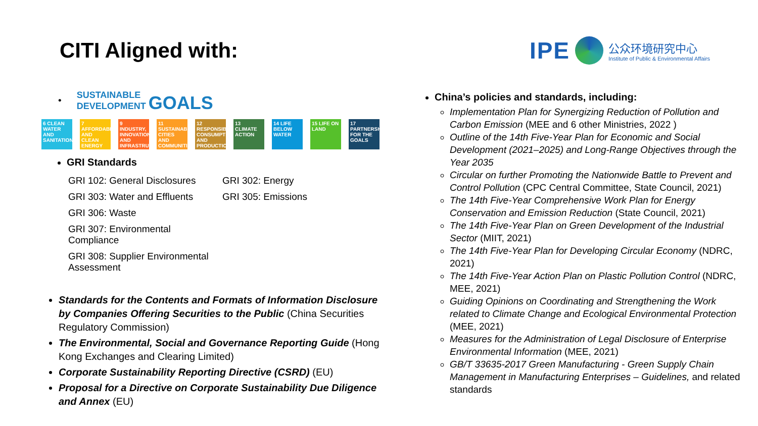CITI Aligned with:
IPE
公众环境研究中心
Institute of Public & Environmental Affairs
•
SUSTAINABLE
DEVELOPMENT GOALS
6 CLEAN WATER AND SANITATION
7 AFFORDABLE AND CLEAN ENERGY
9 INDUSTRY, INNOVATION AND INFRASTRUCTURE
11 SUSTAINABLE CITIES AND COMMUNITIES
12 RESPONSIBLE CONSUMPTION AND PRODUCTION
13 CLIMATE ACTION
14 LIFE BELOW WATER
15 LIFE ON LAND
17 PARTNERSHIPS FOR THE GOALS
GRI Standards
GRI 102: General Disclosures GRI 302: Energy GRI 303: Water and Effluents GRI 305: Emissions GRI 306: Waste GRI 307: Environmental Compliance GRI 308: Supplier Environmental Assessment
Standards for the Contents and Formats of Information Disclosure by Companies Offering Securities to the Public (China Securities Regulatory Commission)
The Environmental, Social and Governance Reporting Guide (Hong Kong Exchanges and Clearing Limited)
Corporate Sustainability Reporting Directive (CSRD) (EU)
Proposal for a Directive on Corporate Sustainability Due Diligence and Annex (EU)
China’s policies and standards, including:
Implementation Plan for Synergizing Reduction of Pollution and Carbon Emission (MEE and 6 other Ministries, 2022 )
Outline of the 14th Five-Year Plan for Economic and Social Development (2021–2025) and Long-Range Objectives through the Year 2035
Circular on further Promoting the Nationwide Battle to Prevent and Control Pollution (CPC Central Committee, State Council, 2021)
The 14th Five-Year Comprehensive Work Plan for Energy Conservation and Emission Reduction (State Council, 2021)
The 14th Five-Year Plan on Green Development of the Industrial Sector (MIIT, 2021)
The 14th Five-Year Plan for Developing Circular Economy (NDRC, 2021)
The 14th Five-Year Action Plan on Plastic Pollution Control (NDRC, MEE, 2021)
Guiding Opinions on Coordinating and Strengthening the Work related to Climate Change and Ecological Environmental Protection (MEE, 2021)
Measures for the Administration of Legal Disclosure of Enterprise Environmental Information (MEE, 2021)
GB/T 33635-2017 Green Manufacturing - Green Supply Chain Management in Manufacturing Enterprises – Guidelines, and related standards